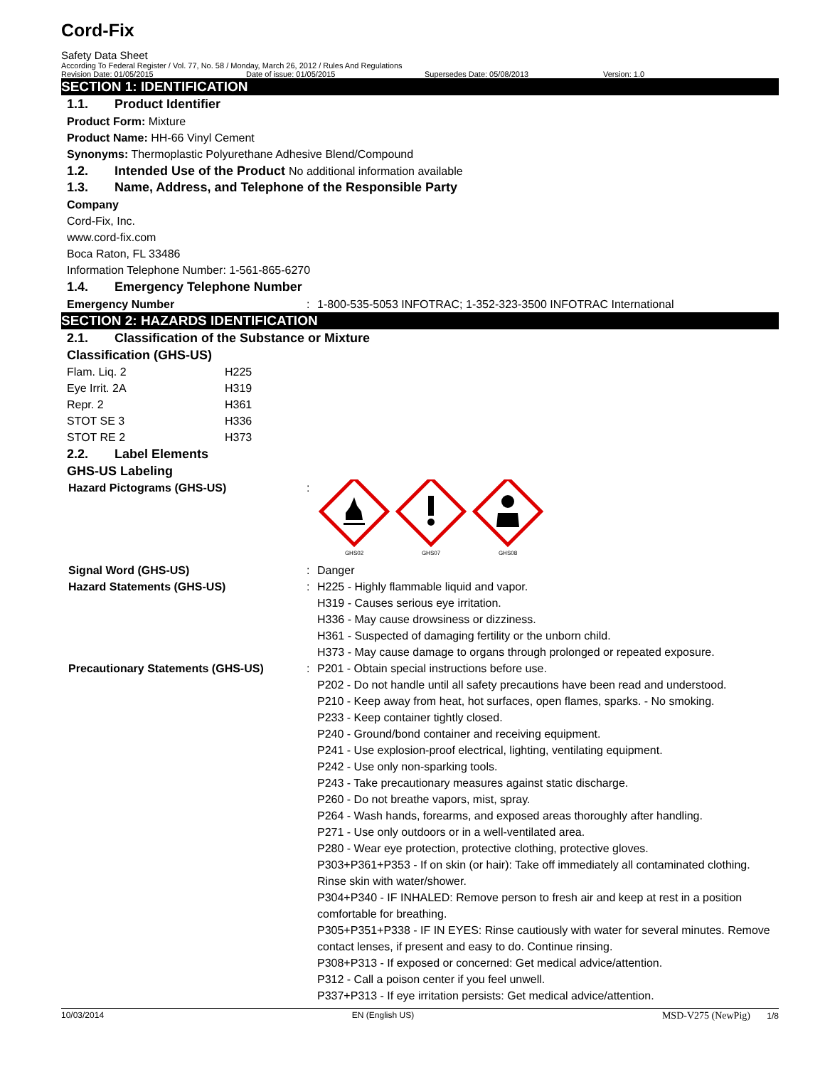Cord-Fix
Safety Data Sheet
According To Federal Register / Vol. 77, No. 58 / Monday, March 26, 2012 / Rules And Regulations
Revision Date: 01/05/2015 Date of issue: 01/05/2015 Supersedes Date: 05/08/2013 Version: 1.0
SECTION 1: IDENTIFICATION
1.1. Product Identifier
Product Form: Mixture
Product Name: HH-66 Vinyl Cement
Synonyms: Thermoplastic Polyurethane Adhesive Blend/Compound
1.2. Intended Use of the Product No additional information available
1.3. Name, Address, and Telephone of the Responsible Party
Company
Cord-Fix, Inc.
www.cord-fix.com
Boca Raton, FL 33486
Information Telephone Number: 1-561-865-6270
1.4. Emergency Telephone Number
Emergency Number : 1-800-535-5053 INFOTRAC; 1-352-323-3500 INFOTRAC International
SECTION 2: HAZARDS IDENTIFICATION
2.1. Classification of the Substance or Mixture
Classification (GHS-US)
| Flam. Liq. 2 | H225 |
| Eye Irrit. 2A | H319 |
| Repr. 2 | H361 |
| STOT SE 3 | H336 |
| STOT RE 2 | H373 |
2.2. Label Elements
GHS-US Labeling
Hazard Pictograms (GHS-US) :
GHS02
GHS07
GHS08
Signal Word (GHS-US) : Danger
Hazard Statements (GHS-US) : H225 - Highly flammable liquid and vapor.
H319 - Causes serious eye irritation.
H336 - May cause drowsiness or dizziness.
H361 - Suspected of damaging fertility or the unborn child.
H373 - May cause damage to organs through prolonged or repeated exposure.
Precautionary Statements (GHS-US) : P201 - Obtain special instructions before use.
P202 - Do not handle until all safety precautions have been read and understood.
P210 - Keep away from heat, hot surfaces, open flames, sparks. - No smoking.
P233 - Keep container tightly closed.
P240 - Ground/bond container and receiving equipment.
P241 - Use explosion-proof electrical, lighting, ventilating equipment.
P242 - Use only non-sparking tools.
P243 - Take precautionary measures against static discharge.
P260 - Do not breathe vapors, mist, spray.
P264 - Wash hands, forearms, and exposed areas thoroughly after handling.
P271 - Use only outdoors or in a well-ventilated area.
P280 - Wear eye protection, protective clothing, protective gloves.
P303+P361+P353 - If on skin (or hair): Take off immediately all contaminated clothing. Rinse skin with water/shower.
P304+P340 - IF INHALED: Remove person to fresh air and keep at rest in a position comfortable for breathing.
P305+P351+P338 - IF IN EYES: Rinse cautiously with water for several minutes. Remove contact lenses, if present and easy to do. Continue rinsing.
P308+P313 - If exposed or concerned: Get medical advice/attention.
P312 - Call a poison center if you feel unwell.
P337+P313 - If eye irritation persists: Get medical advice/attention.
10/03/2014 EN (English US) MSD-V275 (NewPig) 1/8